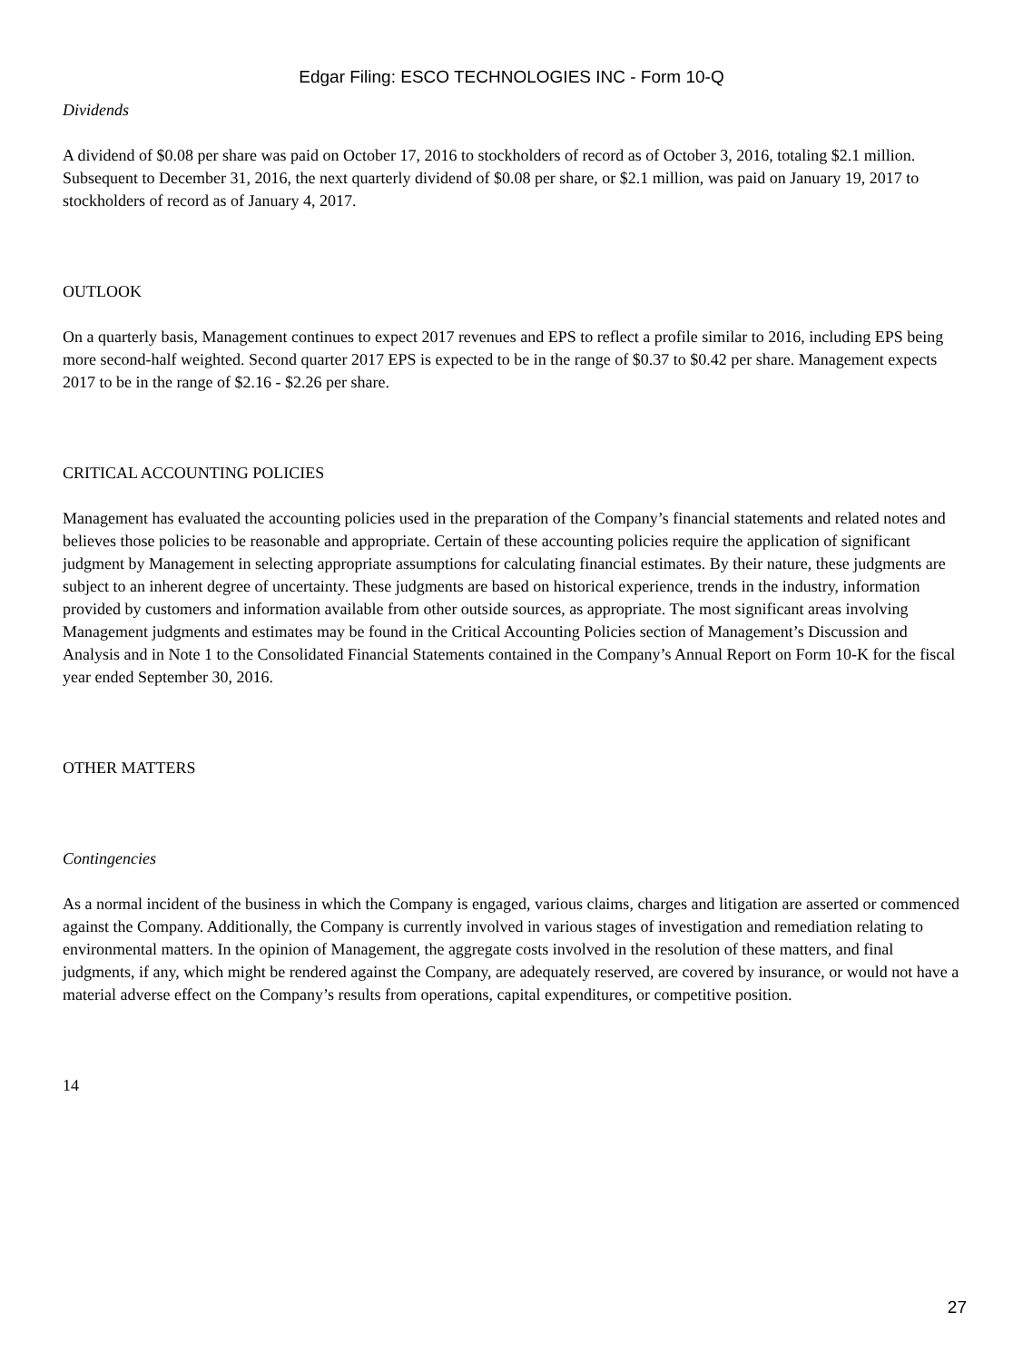Edgar Filing: ESCO TECHNOLOGIES INC - Form 10-Q
Dividends
A dividend of $0.08 per share was paid on October 17, 2016 to stockholders of record as of October 3, 2016, totaling $2.1 million. Subsequent to December 31, 2016, the next quarterly dividend of $0.08 per share, or $2.1 million, was paid on January 19, 2017 to stockholders of record as of January 4, 2017.
OUTLOOK
On a quarterly basis, Management continues to expect 2017 revenues and EPS to reflect a profile similar to 2016, including EPS being more second-half weighted. Second quarter 2017 EPS is expected to be in the range of $0.37 to $0.42 per share. Management expects 2017 to be in the range of $2.16 - $2.26 per share.
CRITICAL ACCOUNTING POLICIES
Management has evaluated the accounting policies used in the preparation of the Company’s financial statements and related notes and believes those policies to be reasonable and appropriate. Certain of these accounting policies require the application of significant judgment by Management in selecting appropriate assumptions for calculating financial estimates. By their nature, these judgments are subject to an inherent degree of uncertainty. These judgments are based on historical experience, trends in the industry, information provided by customers and information available from other outside sources, as appropriate. The most significant areas involving Management judgments and estimates may be found in the Critical Accounting Policies section of Management’s Discussion and Analysis and in Note 1 to the Consolidated Financial Statements contained in the Company’s Annual Report on Form 10-K for the fiscal year ended September 30, 2016.
OTHER MATTERS
Contingencies
As a normal incident of the business in which the Company is engaged, various claims, charges and litigation are asserted or commenced against the Company. Additionally, the Company is currently involved in various stages of investigation and remediation relating to environmental matters. In the opinion of Management, the aggregate costs involved in the resolution of these matters, and final judgments, if any, which might be rendered against the Company, are adequately reserved, are covered by insurance, or would not have a material adverse effect on the Company’s results from operations, capital expenditures, or competitive position.
14
27